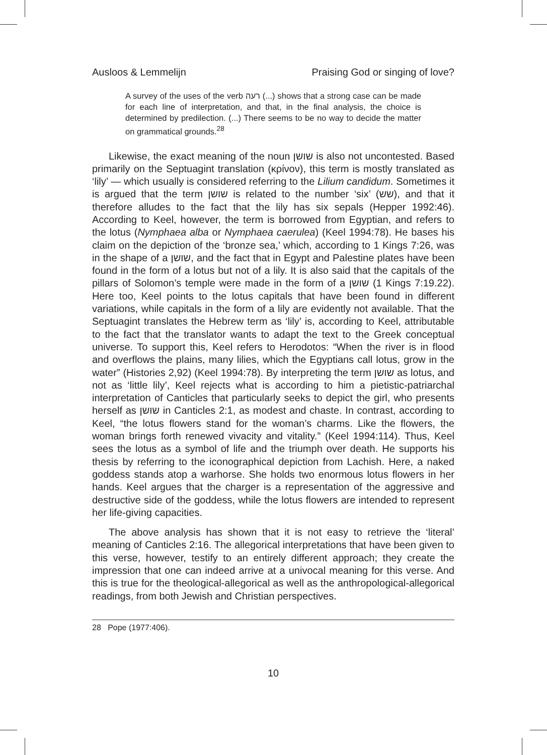Ausloos & Lemmelijn Praising God or singing of love?
A survey of the uses of the verb רעה (...) shows that a strong case can be made for each line of interpretation, and that, in the final analysis, the choice is determined by predilection. (...) There seems to be no way to decide the matter on grammatical grounds.<sup>28</sup>
Likewise, the exact meaning of the noun שושן is also not uncontested. Based primarily on the Septuagint translation (κρίνον), this term is mostly translated as ‘lily’ — which usually is considered referring to the Lilium candidum. Sometimes it is argued that the term שושן is related to the number ‘six’ (שש), and that it therefore alludes to the fact that the lily has six sepals (Hepper 1992:46). According to Keel, however, the term is borrowed from Egyptian, and refers to the lotus (Nymphaea alba or Nymphaea caerulea) (Keel 1994:78). He bases his claim on the depiction of the ‘bronze sea,’ which, according to 1 Kings 7:26, was in the shape of a שושן, and the fact that in Egypt and Palestine plates have been found in the form of a lotus but not of a lily. It is also said that the capitals of the pillars of Solomon’s temple were made in the form of a שושן (1 Kings 7:19.22). Here too, Keel points to the lotus capitals that have been found in different variations, while capitals in the form of a lily are evidently not available. That the Septuagint translates the Hebrew term as ‘lily’ is, according to Keel, attributable to the fact that the translator wants to adapt the text to the Greek conceptual universe. To support this, Keel refers to Herodotos: “When the river is in flood and overflows the plains, many lilies, which the Egyptians call lotus, grow in the water” (Histories 2,92) (Keel 1994:78). By interpreting the term שושן as lotus, and not as ‘little lily’, Keel rejects what is according to him a pietistic-patriarchal interpretation of Canticles that particularly seeks to depict the girl, who presents herself as שושן in Canticles 2:1, as modest and chaste. In contrast, according to Keel, “the lotus flowers stand for the woman’s charms. Like the flowers, the woman brings forth renewed vivacity and vitality.” (Keel 1994:114). Thus, Keel sees the lotus as a symbol of life and the triumph over death. He supports his thesis by referring to the iconographical depiction from Lachish. Here, a naked goddess stands atop a warhorse. She holds two enormous lotus flowers in her hands. Keel argues that the charger is a representation of the aggressive and destructive side of the goddess, while the lotus flowers are intended to represent her life-giving capacities.
The above analysis has shown that it is not easy to retrieve the ‘literal’ meaning of Canticles 2:16. The allegorical interpretations that have been given to this verse, however, testify to an entirely different approach; they create the impression that one can indeed arrive at a univocal meaning for this verse. And this is true for the theological-allegorical as well as the anthropological-allegorical readings, from both Jewish and Christian perspectives.
28 Pope (1977:406).
10